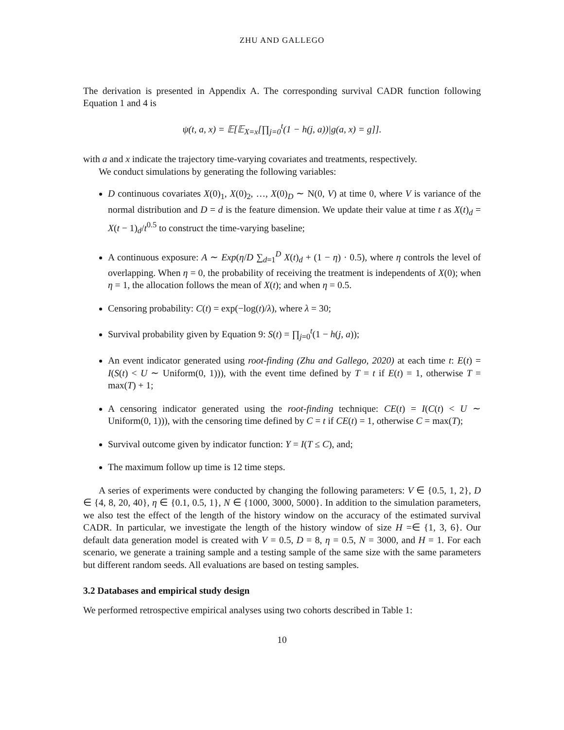ZHU AND GALLEGO
The derivation is presented in Appendix A. The corresponding survival CADR function following Equation 1 and 4 is
ψ(t, a, x) = 𝔼[𝔼<sub>X=x</sub>[∏<sub>j=0</sub><sup>t</sup>(1 − h(j, a))|g(a, x) = g]].
with a and x indicate the trajectory time-varying covariates and treatments, respectively.
We conduct simulations by generating the following variables:
D continuous covariates X(0)<sub>1</sub>, X(0)<sub>2</sub>, …, X(0)<sub>D</sub> ∼ N(0, V) at time 0, where V is variance of the normal distribution and D = d is the feature dimension. We update their value at time t as X(t)<sub>d</sub> = X(t − 1)<sub>d</sub>/t<sup>0.5</sup> to construct the time-varying baseline;
A continuous exposure: A ∼ Exp(η/D ∑<sub>d=1</sub><sup>D</sup> X(t)<sub>d</sub> + (1 − η) · 0.5), where η controls the level of overlapping. When η = 0, the probability of receiving the treatment is independents of X(0); when η = 1, the allocation follows the mean of X(t); and when η = 0.5.
Censoring probability: C(t) = exp(−log(t)/λ), where λ = 30;
Survival probability given by Equation 9: S(t) = ∏<sub>j=0</sub><sup>t</sup>(1 − h(j, a));
An event indicator generated using root-finding (Zhu and Gallego, 2020) at each time t: E(t) = I(S(t) < U ∼ Uniform(0, 1))), with the event time defined by T = t if E(t) = 1, otherwise T = max(T) + 1;
A censoring indicator generated using the root-finding technique: CE(t) = I(C(t) < U ∼ Uniform(0, 1))), with the censoring time defined by C = t if CE(t) = 1, otherwise C = max(T);
Survival outcome given by indicator function: Y = I(T ≤ C), and;
The maximum follow up time is 12 time steps.
A series of experiments were conducted by changing the following parameters: V ∈ {0.5, 1, 2}, D ∈ {4, 8, 20, 40}, η ∈ {0.1, 0.5, 1}, N ∈ {1000, 3000, 5000}. In addition to the simulation parameters, we also test the effect of the length of the history window on the accuracy of the estimated survival CADR. In particular, we investigate the length of the history window of size H =∈ {1, 3, 6}. Our default data generation model is created with V = 0.5, D = 8, η = 0.5, N = 3000, and H = 1. For each scenario, we generate a training sample and a testing sample of the same size with the same parameters but different random seeds. All evaluations are based on testing samples.
3.2 Databases and empirical study design
We performed retrospective empirical analyses using two cohorts described in Table 1:
10